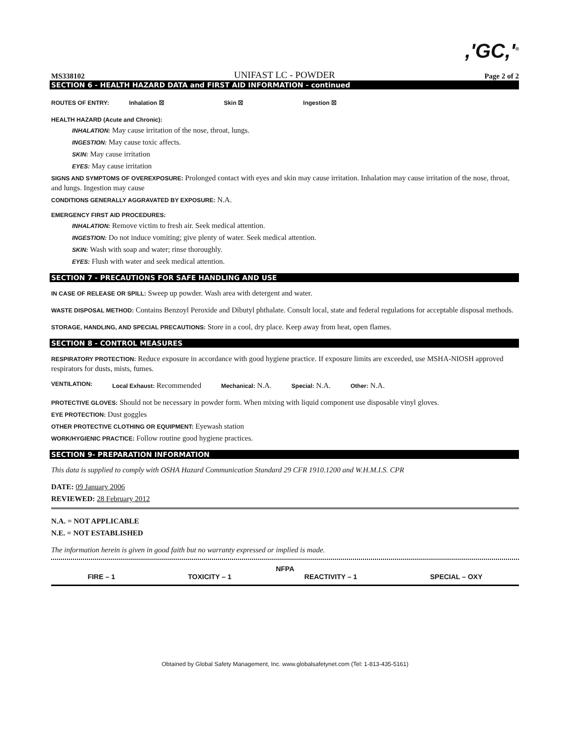,'GC,'<sup>®</sup>
MS338102 UNIFAST LC - POWDER Page 2 of 2
SECTION 6 - HEALTH HAZARD DATA and FIRST AID INFORMATION - continued
ROUTES OF ENTRY: Inhalation ☒ Skin ☒ Ingestion ☒
HEALTH HAZARD (Acute and Chronic):
INHALATION: May cause irritation of the nose, throat, lungs.
INGESTION: May cause toxic affects.
SKIN: May cause irritation
EYES: May cause irritation
SIGNS AND SYMPTOMS OF OVEREXPOSURE: Prolonged contact with eyes and skin may cause irritation. Inhalation may cause irritation of the nose, throat, and lungs. Ingestion may cause
CONDITIONS GENERALLY AGGRAVATED BY EXPOSURE: N.A.
EMERGENCY FIRST AID PROCEDURES:
INHALATION: Remove victim to fresh air. Seek medical attention.
INGESTION: Do not induce vomiting; give plenty of water. Seek medical attention.
SKIN: Wash with soap and water; rinse thoroughly.
EYES: Flush with water and seek medical attention.
SECTION 7 - PRECAUTIONS FOR SAFE HANDLING AND USE
IN CASE OF RELEASE OR SPILL: Sweep up powder. Wash area with detergent and water.
WASTE DISPOSAL METHOD: Contains Benzoyl Peroxide and Dibutyl phthalate. Consult local, state and federal regulations for acceptable disposal methods.
STORAGE, HANDLING, AND SPECIAL PRECAUTIONS: Store in a cool, dry place. Keep away from heat, open flames.
SECTION 8 - CONTROL MEASURES
RESPIRATORY PROTECTION: Reduce exposure in accordance with good hygiene practice. If exposure limits are exceeded, use MSHA-NIOSH approved respirators for dusts, mists, fumes.
VENTILATION: Local Exhaust: Recommended Mechanical: N.A. Special: N.A. Other: N.A.
PROTECTIVE GLOVES: Should not be necessary in powder form. When mixing with liquid component use disposable vinyl gloves.
EYE PROTECTION: Dust goggles
OTHER PROTECTIVE CLOTHING OR EQUIPMENT: Eyewash station
WORK/HYGIENIC PRACTICE: Follow routine good hygiene practices.
SECTION 9- PREPARATION INFORMATION
This data is supplied to comply with OSHA Hazard Communication Standard 29 CFR 1910.1200 and W.H.M.I.S. CPR
DATE: 09 January 2006
REVIEWED: 28 February 2012
N.A. = NOT APPLICABLE
N.E. = NOT ESTABLISHED
The information herein is given in good faith but no warranty expressed or implied is made.
NFPA
FIRE – 1 TOXICITY – 1 REACTIVITY – 1 SPECIAL – OXY
Obtained by Global Safety Management, Inc. www.globalsafetynet.com (Tel: 1-813-435-5161)